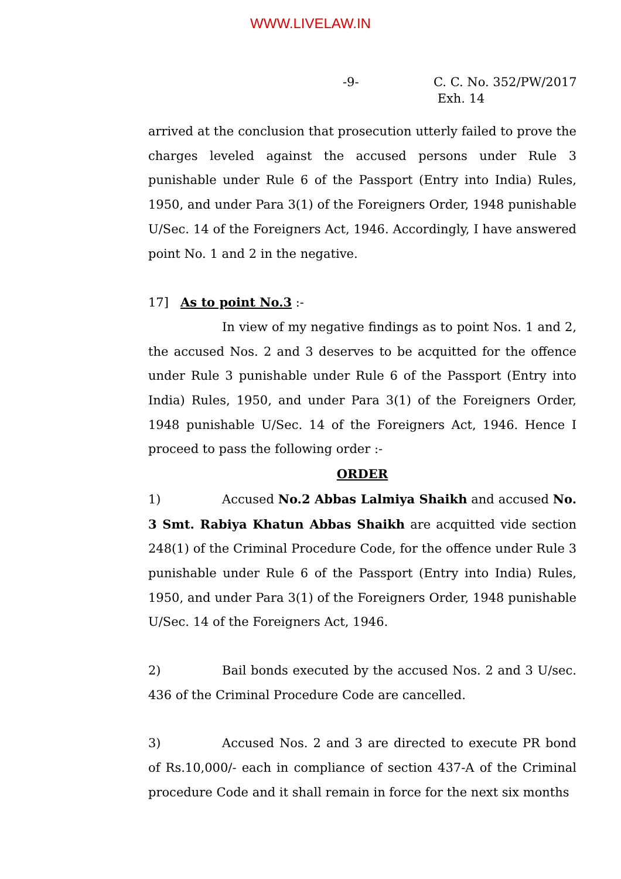WWW.LIVELAW.IN
-9- C. C. No. 352/PW/2017
Exh. 14
arrived at the conclusion that prosecution utterly failed to prove the charges leveled against the accused persons under Rule 3 punishable under Rule 6 of the Passport (Entry into India) Rules, 1950, and under Para 3(1) of the Foreigners Order, 1948 punishable U/Sec. 14 of the Foreigners Act, 1946. Accordingly, I have answered point No. 1 and 2 in the negative.
17] As to point No.3 :-
In view of my negative findings as to point Nos. 1 and 2, the accused Nos. 2 and 3 deserves to be acquitted for the offence under Rule 3 punishable under Rule 6 of the Passport (Entry into India) Rules, 1950, and under Para 3(1) of the Foreigners Order, 1948 punishable U/Sec. 14 of the Foreigners Act, 1946. Hence I proceed to pass the following order :-
ORDER
1) Accused No.2 Abbas Lalmiya Shaikh and accused No. 3 Smt. Rabiya Khatun Abbas Shaikh are acquitted vide section 248(1) of the Criminal Procedure Code, for the offence under Rule 3 punishable under Rule 6 of the Passport (Entry into India) Rules, 1950, and under Para 3(1) of the Foreigners Order, 1948 punishable U/Sec. 14 of the Foreigners Act, 1946.
2) Bail bonds executed by the accused Nos. 2 and 3 U/sec. 436 of the Criminal Procedure Code are cancelled.
3) Accused Nos. 2 and 3 are directed to execute PR bond of Rs.10,000/- each in compliance of section 437-A of the Criminal procedure Code and it shall remain in force for the next six months